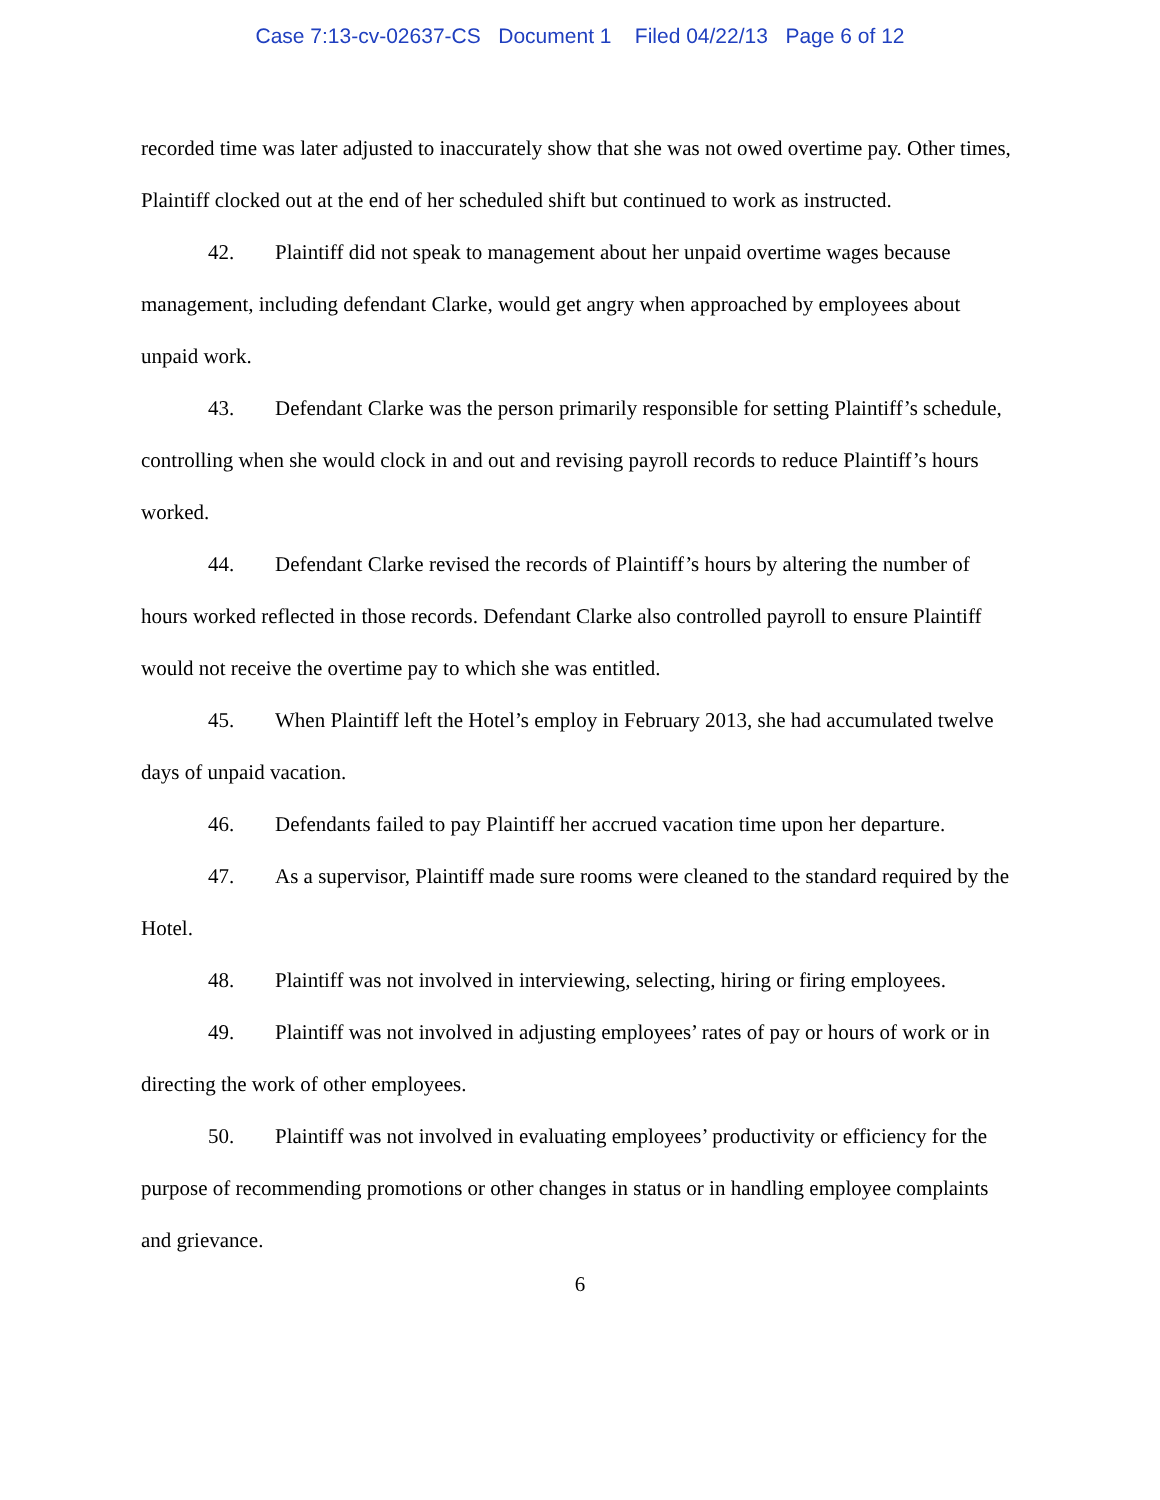Case 7:13-cv-02637-CS Document 1 Filed 04/22/13 Page 6 of 12
recorded time was later adjusted to inaccurately show that she was not owed overtime pay. Other times, Plaintiff clocked out at the end of her scheduled shift but continued to work as instructed.
42. Plaintiff did not speak to management about her unpaid overtime wages because management, including defendant Clarke, would get angry when approached by employees about unpaid work.
43. Defendant Clarke was the person primarily responsible for setting Plaintiff’s schedule, controlling when she would clock in and out and revising payroll records to reduce Plaintiff’s hours worked.
44. Defendant Clarke revised the records of Plaintiff’s hours by altering the number of hours worked reflected in those records. Defendant Clarke also controlled payroll to ensure Plaintiff would not receive the overtime pay to which she was entitled.
45. When Plaintiff left the Hotel’s employ in February 2013, she had accumulated twelve days of unpaid vacation.
46. Defendants failed to pay Plaintiff her accrued vacation time upon her departure.
47. As a supervisor, Plaintiff made sure rooms were cleaned to the standard required by the Hotel.
48. Plaintiff was not involved in interviewing, selecting, hiring or firing employees.
49. Plaintiff was not involved in adjusting employees’ rates of pay or hours of work or in directing the work of other employees.
50. Plaintiff was not involved in evaluating employees’ productivity or efficiency for the purpose of recommending promotions or other changes in status or in handling employee complaints and grievance.
6